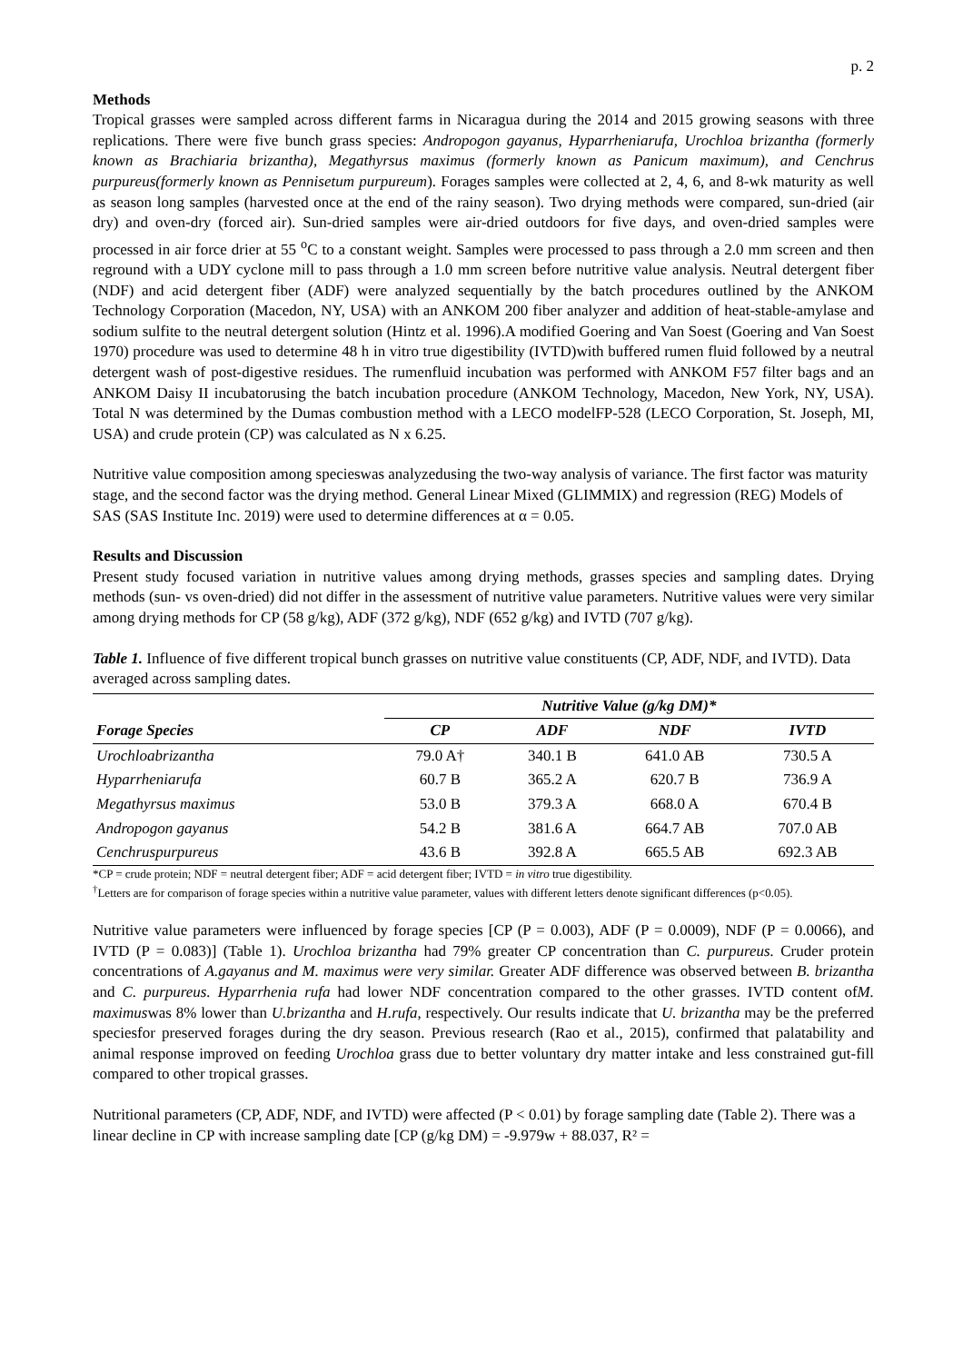p. 2
Methods
Tropical grasses were sampled across different farms in Nicaragua during the 2014 and 2015 growing seasons with three replications. There were five bunch grass species: Andropogon gayanus, Hyparrheniarufa, Urochloa brizantha (formerly known as Brachiaria brizantha), Megathyrsus maximus (formerly known as Panicum maximum), and Cenchrus purpureus(formerly known as Pennisetum purpureum). Forages samples were collected at 2, 4, 6, and 8-wk maturity as well as season long samples (harvested once at the end of the rainy season). Two drying methods were compared, sun-dried (air dry) and oven-dry (forced air). Sun-dried samples were air-dried outdoors for five days, and oven-dried samples were processed in air force drier at 55 <sup>o</sup>C to a constant weight. Samples were processed to pass through a 2.0 mm screen and then reground with a UDY cyclone mill to pass through a 1.0 mm screen before nutritive value analysis. Neutral detergent fiber (NDF) and acid detergent fiber (ADF) were analyzed sequentially by the batch procedures outlined by the ANKOM Technology Corporation (Macedon, NY, USA) with an ANKOM 200 fiber analyzer and addition of heat-stable-amylase and sodium sulfite to the neutral detergent solution (Hintz et al. 1996).A modified Goering and Van Soest (Goering and Van Soest 1970) procedure was used to determine 48 h in vitro true digestibility (IVTD)with buffered rumen fluid followed by a neutral detergent wash of post-digestive residues. The rumenfluid incubation was performed with ANKOM F57 filter bags and an ANKOM Daisy II incubatorusing the batch incubation procedure (ANKOM Technology, Macedon, New York, NY, USA). Total N was determined by the Dumas combustion method with a LECO modelFP-528 (LECO Corporation, St. Joseph, MI, USA) and crude protein (CP) was calculated as N x 6.25.
Nutritive value composition among specieswas analyzedusing the two-way analysis of variance. The first factor was maturity stage, and the second factor was the drying method. General Linear Mixed (GLIMMIX) and regression (REG) Models of SAS (SAS Institute Inc. 2019) were used to determine differences at α = 0.05.
Results and Discussion
Present study focused variation in nutritive values among drying methods, grasses species and sampling dates. Drying methods (sun- vs oven-dried) did not differ in the assessment of nutritive value parameters. Nutritive values were very similar among drying methods for CP (58 g/kg), ADF (372 g/kg), NDF (652 g/kg) and IVTD (707 g/kg).
Table 1. Influence of five different tropical bunch grasses on nutritive value constituents (CP, ADF, NDF, and IVTD). Data averaged across sampling dates.
| | Nutritive Value (g/kg DM)* | | | |
| --- | --- | --- | --- | --- |
| Forage Species | CP | ADF | NDF | IVTD |
| Urochloabrizantha | 79.0 A† | 340.1 B | 641.0 AB | 730.5 A |
| Hyparrheniarufa | 60.7 B | 365.2 A | 620.7 B | 736.9 A |
| Megathyrsus maximus | 53.0 B | 379.3 A | 668.0 A | 670.4 B |
| Andropogon gayanus | 54.2 B | 381.6 A | 664.7 AB | 707.0 AB |
| Cenchruspurpureus | 43.6 B | 392.8 A | 665.5 AB | 692.3 AB |
*CP = crude protein; NDF = neutral detergent fiber; ADF = acid detergent fiber; IVTD = in vitro true digestibility.
<sup>†</sup> Letters are for comparison of forage species within a nutritive value parameter, values with different letters denote significant differences (p<0.05).
Nutritive value parameters were influenced by forage species [CP (P = 0.003), ADF (P = 0.0009), NDF (P = 0.0066), and IVTD (P = 0.083)] (Table 1). Urochloa brizantha had 79% greater CP concentration than C. purpureus. Cruder protein concentrations of A.gayanus and M. maximus were very similar. Greater ADF difference was observed between B. brizantha and C. purpureus. Hyparrhenia rufa had lower NDF concentration compared to the other grasses. IVTD content ofM. maximuswas 8% lower than U.brizantha and H.rufa, respectively. Our results indicate that U. brizantha may be the preferred speciesfor preserved forages during the dry season. Previous research (Rao et al., 2015), confirmed that palatability and animal response improved on feeding Urochloa grass due to better voluntary dry matter intake and less constrained gut-fill compared to other tropical grasses.
Nutritional parameters (CP, ADF, NDF, and IVTD) were affected (P < 0.01) by forage sampling date (Table 2). There was a linear decline in CP with increase sampling date [CP (g/kg DM) = -9.979w + 88.037, R² =